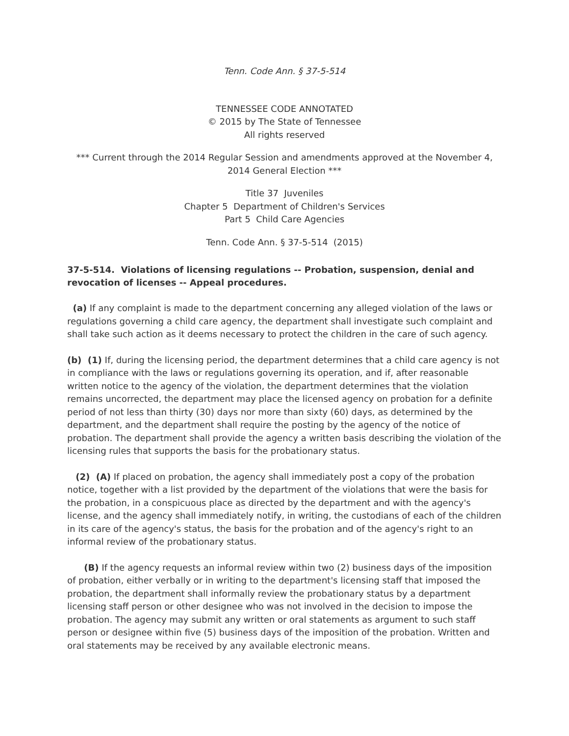Tenn. Code Ann. § 37-5-514
TENNESSEE CODE ANNOTATED
© 2015 by The State of Tennessee
All rights reserved
*** Current through the 2014 Regular Session and amendments approved at the November 4, 2014 General Election ***
Title 37 Juveniles
Chapter 5 Department of Children's Services
Part 5 Child Care Agencies
Tenn. Code Ann. § 37-5-514 (2015)
37-5-514. Violations of licensing regulations -- Probation, suspension, denial and revocation of licenses -- Appeal procedures.
(a) If any complaint is made to the department concerning any alleged violation of the laws or regulations governing a child care agency, the department shall investigate such complaint and shall take such action as it deems necessary to protect the children in the care of such agency.
(b) (1) If, during the licensing period, the department determines that a child care agency is not in compliance with the laws or regulations governing its operation, and if, after reasonable written notice to the agency of the violation, the department determines that the violation remains uncorrected, the department may place the licensed agency on probation for a definite period of not less than thirty (30) days nor more than sixty (60) days, as determined by the department, and the department shall require the posting by the agency of the notice of probation. The department shall provide the agency a written basis describing the violation of the licensing rules that supports the basis for the probationary status.
(2) (A) If placed on probation, the agency shall immediately post a copy of the probation notice, together with a list provided by the department of the violations that were the basis for the probation, in a conspicuous place as directed by the department and with the agency's license, and the agency shall immediately notify, in writing, the custodians of each of the children in its care of the agency's status, the basis for the probation and of the agency's right to an informal review of the probationary status.
(B) If the agency requests an informal review within two (2) business days of the imposition of probation, either verbally or in writing to the department's licensing staff that imposed the probation, the department shall informally review the probationary status by a department licensing staff person or other designee who was not involved in the decision to impose the probation. The agency may submit any written or oral statements as argument to such staff person or designee within five (5) business days of the imposition of the probation. Written and oral statements may be received by any available electronic means.